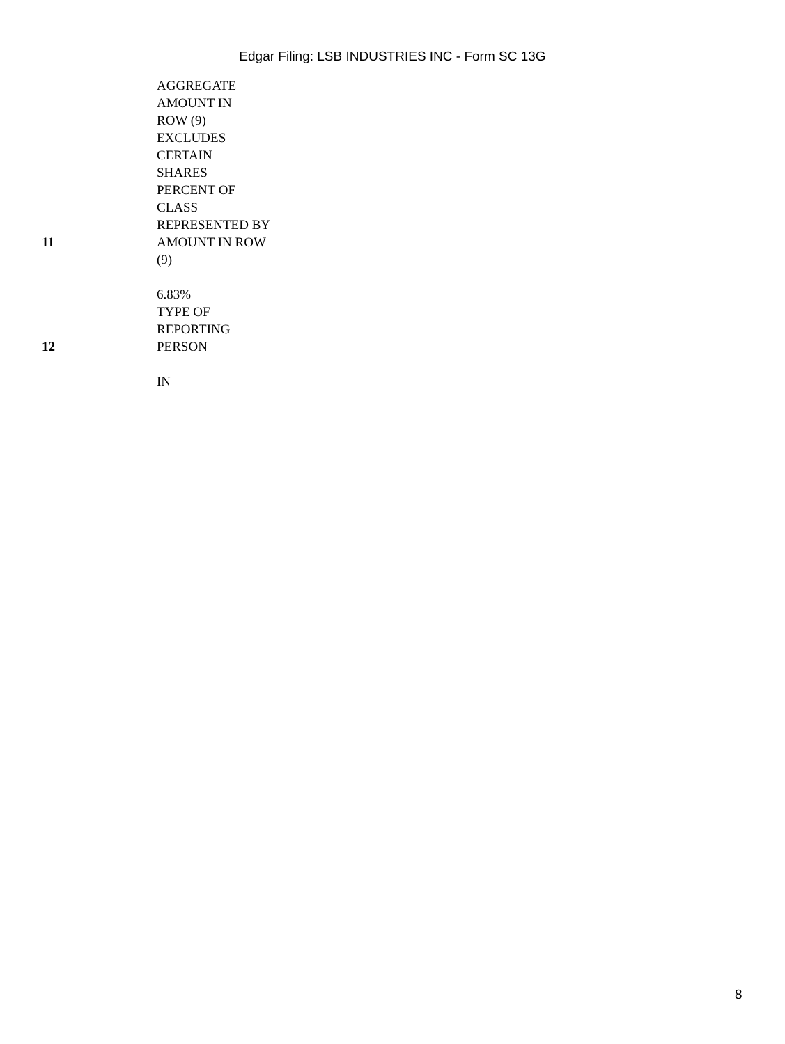Edgar Filing: LSB INDUSTRIES INC - Form SC 13G
| | AGGREGATE AMOUNT IN ROW (9) EXCLUDES CERTAIN SHARES |
| 11 | PERCENT OF CLASS REPRESENTED BY AMOUNT IN ROW (9) 6.83% |
| 12 | TYPE OF REPORTING PERSON IN |
8